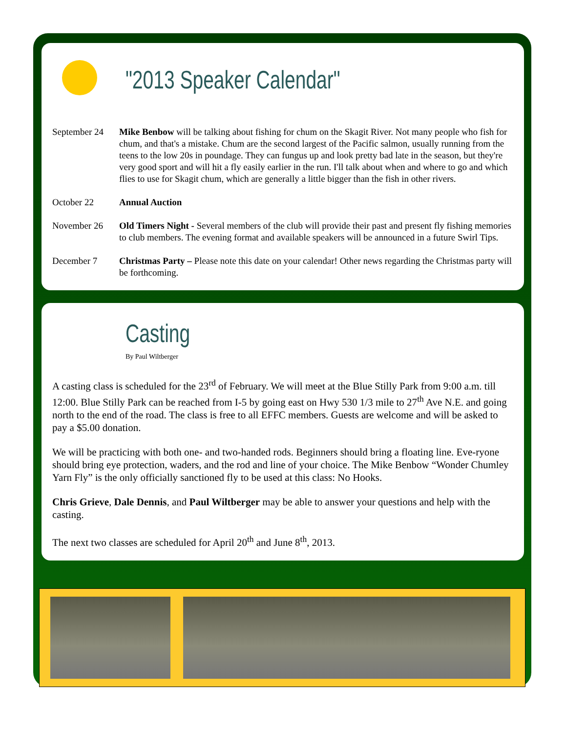"2013 Speaker Calendar"
September 24 Mike Benbow will be talking about fishing for chum on the Skagit River. Not many people who fish for chum, and that's a mistake. Chum are the second largest of the Pacific salmon, usually running from the teens to the low 20s in poundage. They can fungus up and look pretty bad late in the season, but they're very good sport and will hit a fly easily earlier in the run. I'll talk about when and where to go and which flies to use for Skagit chum, which are generally a little bigger than the fish in other rivers.
October 22 Annual Auction
November 26 Old Timers Night - Several members of the club will provide their past and present fly fishing memories to club members. The evening format and available speakers will be announced in a future Swirl Tips.
December 7 Christmas Party – Please note this date on your calendar! Other news regarding the Christmas party will be forthcoming.
Casting
By Paul Wiltberger
A casting class is scheduled for the 23<sup>rd</sup> of February. We will meet at the Blue Stilly Park from 9:00 a.m. till 12:00. Blue Stilly Park can be reached from I-5 by going east on Hwy 530 1/3 mile to 27<sup>th</sup> Ave N.E. and going north to the end of the road. The class is free to all EFFC members. Guests are welcome and will be asked to pay a $5.00 donation.
We will be practicing with both one- and two-handed rods. Beginners should bring a floating line. Eve-ryone should bring eye protection, waders, and the rod and line of your choice. The Mike Benbow “Wonder Chumley Yarn Fly” is the only officially sanctioned fly to be used at this class: No Hooks.
Chris Grieve, Dale Dennis, and Paul Wiltberger may be able to answer your questions and help with the casting.
The next two classes are scheduled for April 20<sup>th</sup> and June 8<sup>th</sup>, 2013.